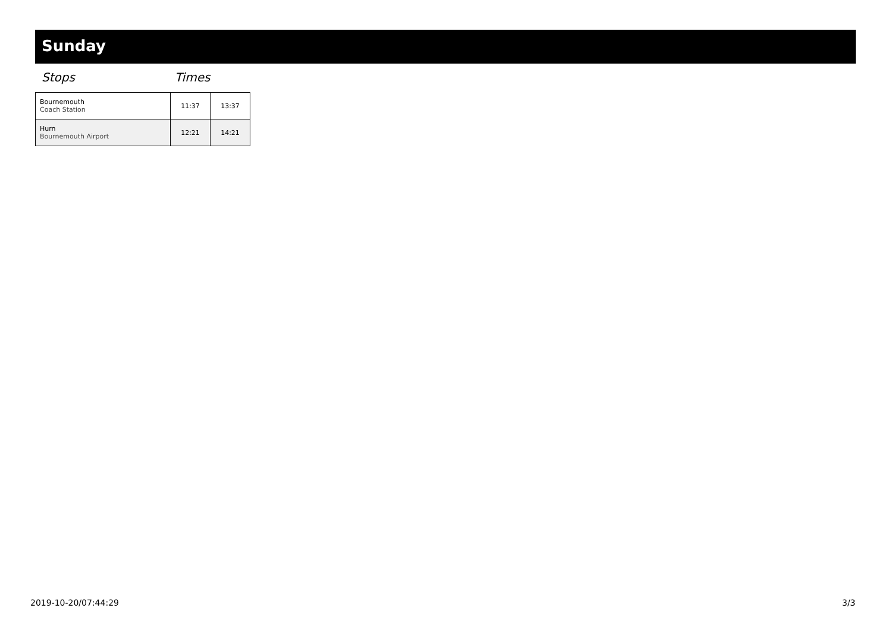Sunday
Stops Times
| Bournemouth Coach Station | 11:37 | 13:37 |
| Hurn Bournemouth Airport | 12:21 | 14:21 |
2019-10-20/07:44:29 3/3